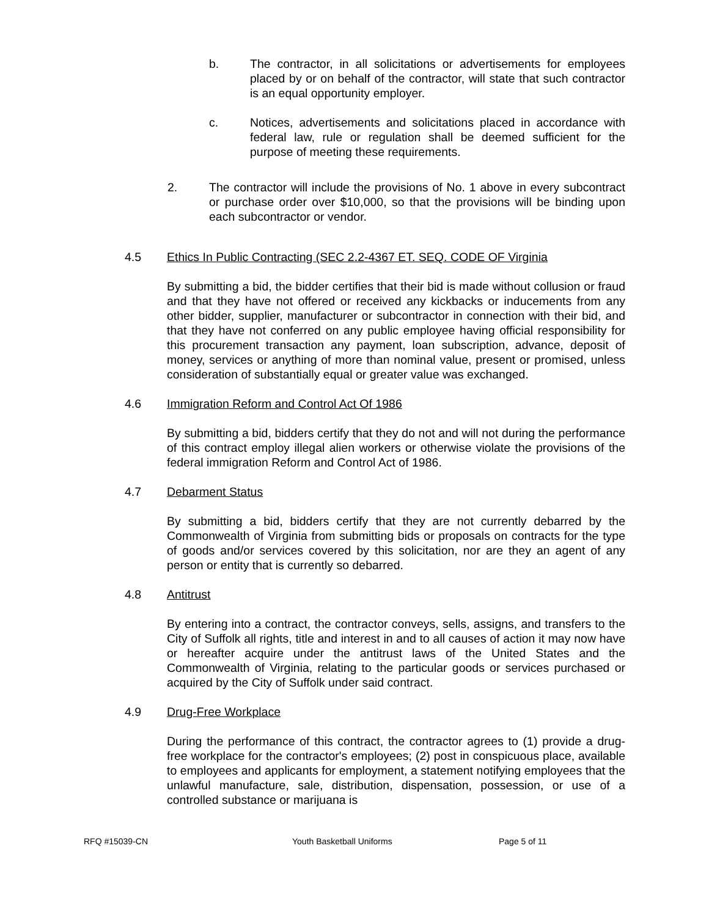b. The contractor, in all solicitations or advertisements for employees placed by or on behalf of the contractor, will state that such contractor is an equal opportunity employer.
c. Notices, advertisements and solicitations placed in accordance with federal law, rule or regulation shall be deemed sufficient for the purpose of meeting these requirements.
2. The contractor will include the provisions of No. 1 above in every subcontract or purchase order over $10,000, so that the provisions will be binding upon each subcontractor or vendor.
4.5 Ethics In Public Contracting (SEC 2.2-4367 ET. SEQ. CODE OF Virginia
By submitting a bid, the bidder certifies that their bid is made without collusion or fraud and that they have not offered or received any kickbacks or inducements from any other bidder, supplier, manufacturer or subcontractor in connection with their bid, and that they have not conferred on any public employee having official responsibility for this procurement transaction any payment, loan subscription, advance, deposit of money, services or anything of more than nominal value, present or promised, unless consideration of substantially equal or greater value was exchanged.
4.6 Immigration Reform and Control Act Of 1986
By submitting a bid, bidders certify that they do not and will not during the performance of this contract employ illegal alien workers or otherwise violate the provisions of the federal immigration Reform and Control Act of 1986.
4.7 Debarment Status
By submitting a bid, bidders certify that they are not currently debarred by the Commonwealth of Virginia from submitting bids or proposals on contracts for the type of goods and/or services covered by this solicitation, nor are they an agent of any person or entity that is currently so debarred.
4.8 Antitrust
By entering into a contract, the contractor conveys, sells, assigns, and transfers to the City of Suffolk all rights, title and interest in and to all causes of action it may now have or hereafter acquire under the antitrust laws of the United States and the Commonwealth of Virginia, relating to the particular goods or services purchased or acquired by the City of Suffolk under said contract.
4.9 Drug-Free Workplace
During the performance of this contract, the contractor agrees to (1) provide a drug-free workplace for the contractor's employees; (2) post in conspicuous place, available to employees and applicants for employment, a statement notifying employees that the unlawful manufacture, sale, distribution, dispensation, possession, or use of a controlled substance or marijuana is
RFQ #15039-CN Youth Basketball Uniforms Page 5 of 11